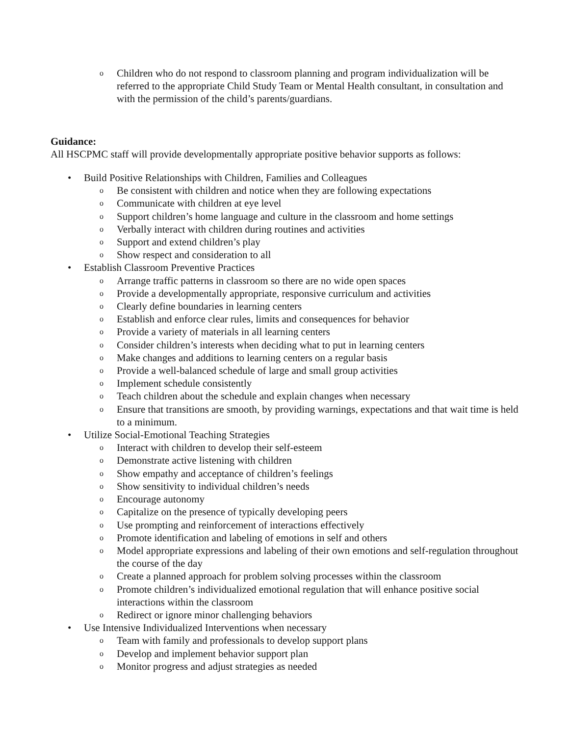o Children who do not respond to classroom planning and program individualization will be referred to the appropriate Child Study Team or Mental Health consultant, in consultation and with the permission of the child’s parents/guardians.
Guidance:
All HSCPMC staff will provide developmentally appropriate positive behavior supports as follows:
• Build Positive Relationships with Children, Families and Colleagues
o Be consistent with children and notice when they are following expectations
o Communicate with children at eye level
o Support children’s home language and culture in the classroom and home settings
o Verbally interact with children during routines and activities
o Support and extend children’s play
o Show respect and consideration to all
• Establish Classroom Preventive Practices
o Arrange traffic patterns in classroom so there are no wide open spaces
o Provide a developmentally appropriate, responsive curriculum and activities
o Clearly define boundaries in learning centers
o Establish and enforce clear rules, limits and consequences for behavior
o Provide a variety of materials in all learning centers
o Consider children’s interests when deciding what to put in learning centers
o Make changes and additions to learning centers on a regular basis
o Provide a well-balanced schedule of large and small group activities
o Implement schedule consistently
o Teach children about the schedule and explain changes when necessary
o Ensure that transitions are smooth, by providing warnings, expectations and that wait time is held to a minimum.
• Utilize Social-Emotional Teaching Strategies
o Interact with children to develop their self-esteem
o Demonstrate active listening with children
o Show empathy and acceptance of children’s feelings
o Show sensitivity to individual children’s needs
o Encourage autonomy
o Capitalize on the presence of typically developing peers
o Use prompting and reinforcement of interactions effectively
o Promote identification and labeling of emotions in self and others
o Model appropriate expressions and labeling of their own emotions and self-regulation throughout the course of the day
o Create a planned approach for problem solving processes within the classroom
o Promote children’s individualized emotional regulation that will enhance positive social interactions within the classroom
o Redirect or ignore minor challenging behaviors
• Use Intensive Individualized Interventions when necessary
o Team with family and professionals to develop support plans
o Develop and implement behavior support plan
o Monitor progress and adjust strategies as needed